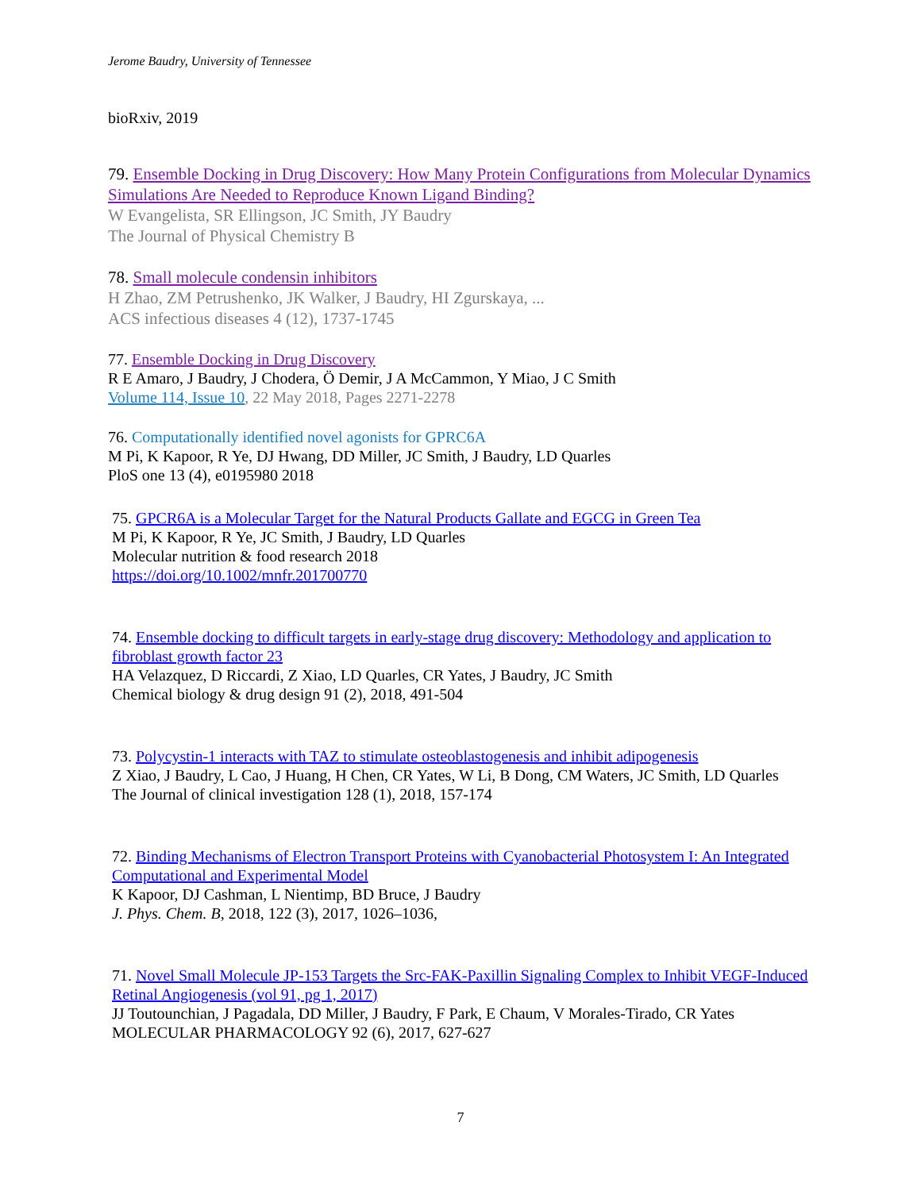Jerome Baudry, University of Tennessee
bioRxiv, 2019
79. Ensemble Docking in Drug Discovery: How Many Protein Configurations from Molecular Dynamics Simulations Are Needed to Reproduce Known Ligand Binding?
W Evangelista, SR Ellingson, JC Smith, JY Baudry
The Journal of Physical Chemistry B
78. Small molecule condensin inhibitors
H Zhao, ZM Petrushenko, JK Walker, J Baudry, HI Zgurskaya, ...
ACS infectious diseases 4 (12), 1737-1745
77. Ensemble Docking in Drug Discovery
R E Amaro, J Baudry, J Chodera, Ö Demir, J A McCammon, Y Miao, J C Smith
Volume 114, Issue 10, 22 May 2018, Pages 2271-2278
76. Computationally identified novel agonists for GPRC6A
M Pi, K Kapoor, R Ye, DJ Hwang, DD Miller, JC Smith, J Baudry, LD Quarles
PloS one 13 (4), e0195980 2018
75. GPCR6A is a Molecular Target for the Natural Products Gallate and EGCG in Green Tea
M Pi, K Kapoor, R Ye, JC Smith, J Baudry, LD Quarles
Molecular nutrition & food research 2018
https://doi.org/10.1002/mnfr.201700770
74. Ensemble docking to difficult targets in early-stage drug discovery: Methodology and application to fibroblast growth factor 23
HA Velazquez, D Riccardi, Z Xiao, LD Quarles, CR Yates, J Baudry, JC Smith
Chemical biology & drug design 91 (2), 2018, 491-504
73. Polycystin-1 interacts with TAZ to stimulate osteoblastogenesis and inhibit adipogenesis
Z Xiao, J Baudry, L Cao, J Huang, H Chen, CR Yates, W Li, B Dong, CM Waters, JC Smith, LD Quarles
The Journal of clinical investigation 128 (1), 2018, 157-174
72. Binding Mechanisms of Electron Transport Proteins with Cyanobacterial Photosystem I: An Integrated Computational and Experimental Model
K Kapoor, DJ Cashman, L Nientimp, BD Bruce, J Baudry
J. Phys. Chem. B, 2018, 122 (3), 2017, 1026–1036,
71. Novel Small Molecule JP-153 Targets the Src-FAK-Paxillin Signaling Complex to Inhibit VEGF-Induced Retinal Angiogenesis (vol 91, pg 1, 2017)
JJ Toutounchian, J Pagadala, DD Miller, J Baudry, F Park, E Chaum, V Morales-Tirado, CR Yates
MOLECULAR PHARMACOLOGY 92 (6), 2017, 627-627
7